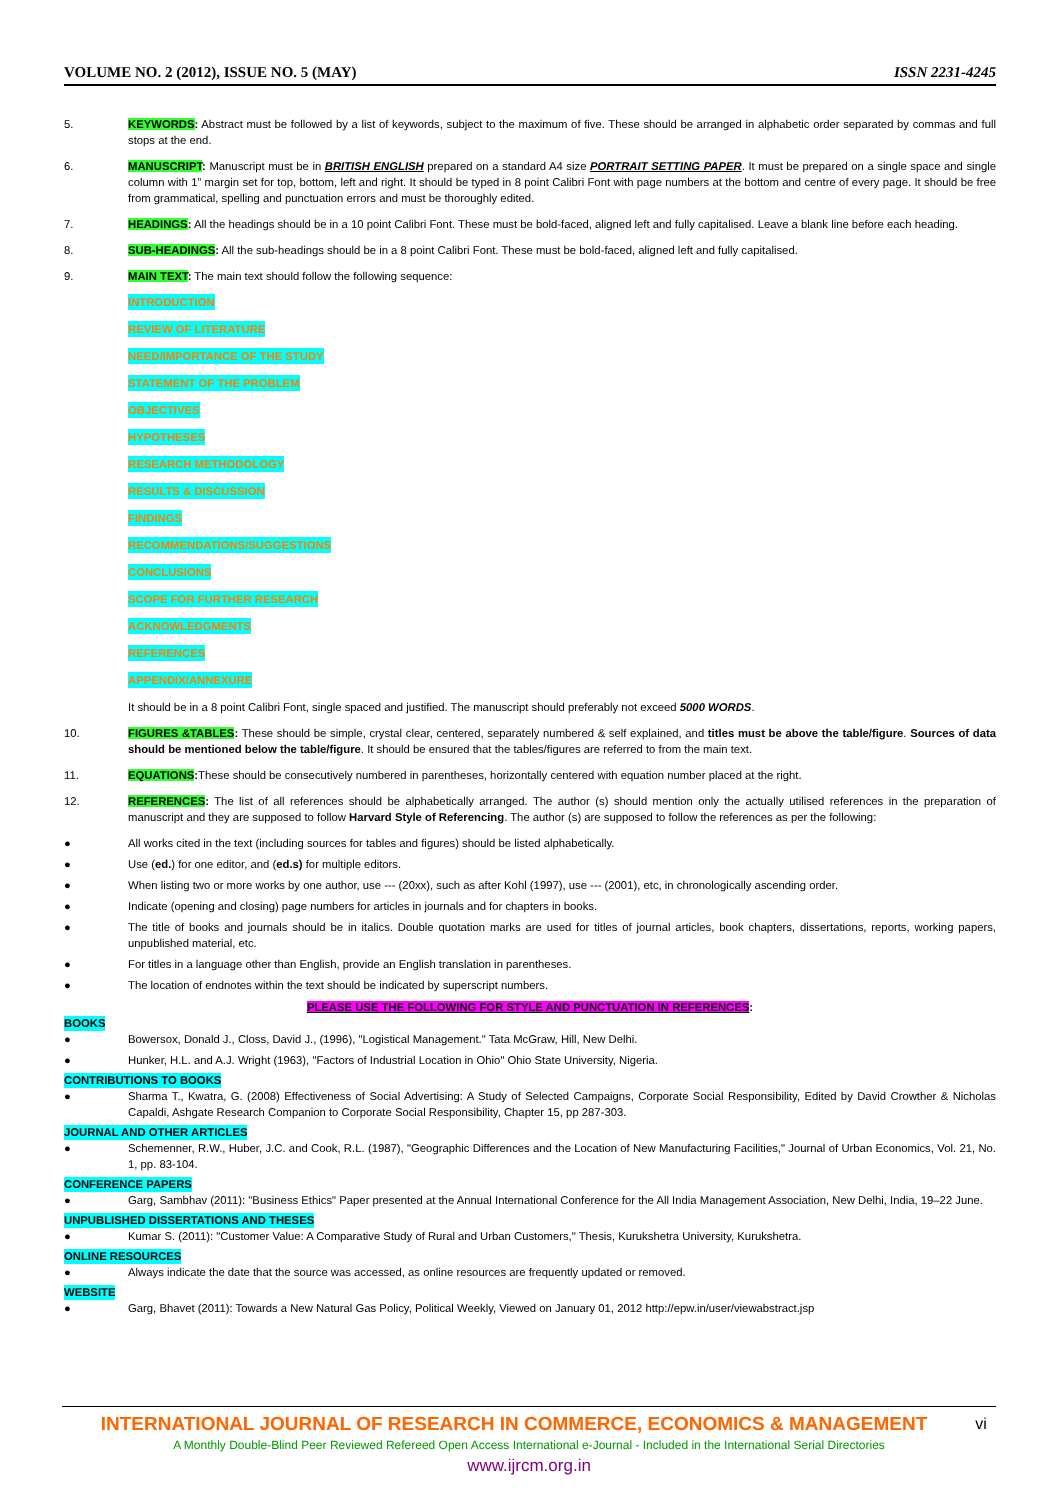VOLUME NO. 2 (2012), ISSUE NO. 5 (MAY) ISSN 2231-4245
5. KEYWORDS: Abstract must be followed by a list of keywords, subject to the maximum of five. These should be arranged in alphabetic order separated by commas and full stops at the end.
6. MANUSCRIPT: Manuscript must be in BRITISH ENGLISH prepared on a standard A4 size PORTRAIT SETTING PAPER. It must be prepared on a single space and single column with 1” margin set for top, bottom, left and right. It should be typed in 8 point Calibri Font with page numbers at the bottom and centre of every page. It should be free from grammatical, spelling and punctuation errors and must be thoroughly edited.
7. HEADINGS: All the headings should be in a 10 point Calibri Font. These must be bold-faced, aligned left and fully capitalised. Leave a blank line before each heading.
8. SUB-HEADINGS: All the sub-headings should be in a 8 point Calibri Font. These must be bold-faced, aligned left and fully capitalised.
9. MAIN TEXT: The main text should follow the following sequence:
INTRODUCTION
REVIEW OF LITERATURE
NEED/IMPORTANCE OF THE STUDY
STATEMENT OF THE PROBLEM
OBJECTIVES
HYPOTHESES
RESEARCH METHODOLOGY
RESULTS & DISCUSSION
FINDINGS
RECOMMENDATIONS/SUGGESTIONS
CONCLUSIONS
SCOPE FOR FURTHER RESEARCH
ACKNOWLEDGMENTS
REFERENCES
APPENDIX/ANNEXURE
It should be in a 8 point Calibri Font, single spaced and justified. The manuscript should preferably not exceed 5000 WORDS.
10. FIGURES &TABLES: These should be simple, crystal clear, centered, separately numbered & self explained, and titles must be above the table/figure. Sources of data should be mentioned below the table/figure. It should be ensured that the tables/figures are referred to from the main text.
11. EQUATIONS: These should be consecutively numbered in parentheses, horizontally centered with equation number placed at the right.
12. REFERENCES: The list of all references should be alphabetically arranged. The author (s) should mention only the actually utilised references in the preparation of manuscript and they are supposed to follow Harvard Style of Referencing. The author (s) are supposed to follow the references as per the following:
● All works cited in the text (including sources for tables and figures) should be listed alphabetically.
● Use (ed.) for one editor, and (ed.s) for multiple editors.
● When listing two or more works by one author, use --- (20xx), such as after Kohl (1997), use --- (2001), etc, in chronologically ascending order.
● Indicate (opening and closing) page numbers for articles in journals and for chapters in books.
● The title of books and journals should be in italics. Double quotation marks are used for titles of journal articles, book chapters, dissertations, reports, working papers, unpublished material, etc.
● For titles in a language other than English, provide an English translation in parentheses.
● The location of endnotes within the text should be indicated by superscript numbers.
PLEASE USE THE FOLLOWING FOR STYLE AND PUNCTUATION IN REFERENCES:
BOOKS
● Bowersox, Donald J., Closs, David J., (1996), "Logistical Management." Tata McGraw, Hill, New Delhi.
● Hunker, H.L. and A.J. Wright (1963), "Factors of Industrial Location in Ohio" Ohio State University, Nigeria.
CONTRIBUTIONS TO BOOKS
● Sharma T., Kwatra, G. (2008) Effectiveness of Social Advertising: A Study of Selected Campaigns, Corporate Social Responsibility, Edited by David Crowther & Nicholas Capaldi, Ashgate Research Companion to Corporate Social Responsibility, Chapter 15, pp 287-303.
JOURNAL AND OTHER ARTICLES
● Schemenner, R.W., Huber, J.C. and Cook, R.L. (1987), "Geographic Differences and the Location of New Manufacturing Facilities," Journal of Urban Economics, Vol. 21, No. 1, pp. 83-104.
CONFERENCE PAPERS
● Garg, Sambhav (2011): "Business Ethics" Paper presented at the Annual International Conference for the All India Management Association, New Delhi, India, 19–22 June.
UNPUBLISHED DISSERTATIONS AND THESES
● Kumar S. (2011): "Customer Value: A Comparative Study of Rural and Urban Customers," Thesis, Kurukshetra University, Kurukshetra.
ONLINE RESOURCES
● Always indicate the date that the source was accessed, as online resources are frequently updated or removed.
WEBSITE
● Garg, Bhavet (2011): Towards a New Natural Gas Policy, Political Weekly, Viewed on January 01, 2012 http://epw.in/user/viewabstract.jsp
INTERNATIONAL JOURNAL OF RESEARCH IN COMMERCE, ECONOMICS & MANAGEMENT vi
A Monthly Double-Blind Peer Reviewed Refereed Open Access International e-Journal - Included in the International Serial Directories
www.ijrcm.org.in